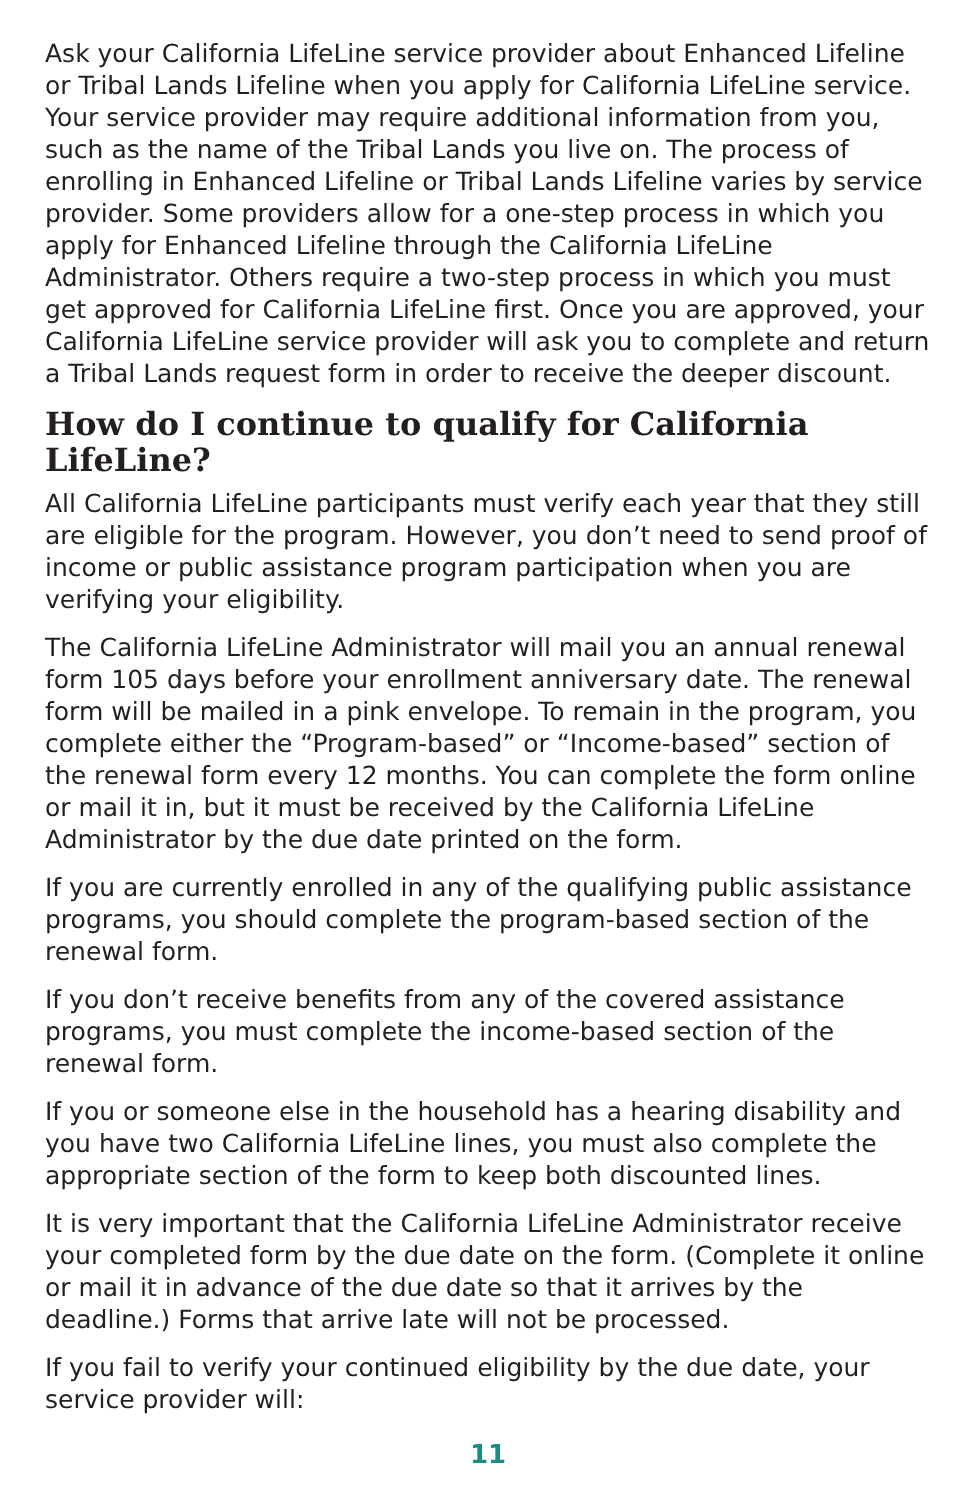Ask your California LifeLine service provider about Enhanced Lifeline or Tribal Lands Lifeline when you apply for California LifeLine service. Your service provider may require additional information from you, such as the name of the Tribal Lands you live on. The process of enrolling in Enhanced Lifeline or Tribal Lands Lifeline varies by service provider. Some providers allow for a one-step process in which you apply for Enhanced Lifeline through the California LifeLine Administrator. Others require a two-step process in which you must get approved for California LifeLine first. Once you are approved, your California LifeLine service provider will ask you to complete and return a Tribal Lands request form in order to receive the deeper discount.
How do I continue to qualify for California LifeLine?
All California LifeLine participants must verify each year that they still are eligible for the program. However, you don’t need to send proof of income or public assistance program participation when you are verifying your eligibility.
The California LifeLine Administrator will mail you an annual renewal form 105 days before your enrollment anniversary date. The renewal form will be mailed in a pink envelope. To remain in the program, you complete either the “Program-based” or “Income-based” section of the renewal form every 12 months. You can complete the form online or mail it in, but it must be received by the California LifeLine Administrator by the due date printed on the form.
If you are currently enrolled in any of the qualifying public assistance programs, you should complete the program-based section of the renewal form.
If you don’t receive benefits from any of the covered assistance programs, you must complete the income-based section of the renewal form.
If you or someone else in the household has a hearing disability and you have two California LifeLine lines, you must also complete the appropriate section of the form to keep both discounted lines.
It is very important that the California LifeLine Administrator receive your completed form by the due date on the form. (Complete it online or mail it in advance of the due date so that it arrives by the deadline.) Forms that arrive late will not be processed.
If you fail to verify your continued eligibility by the due date, your service provider will:
11